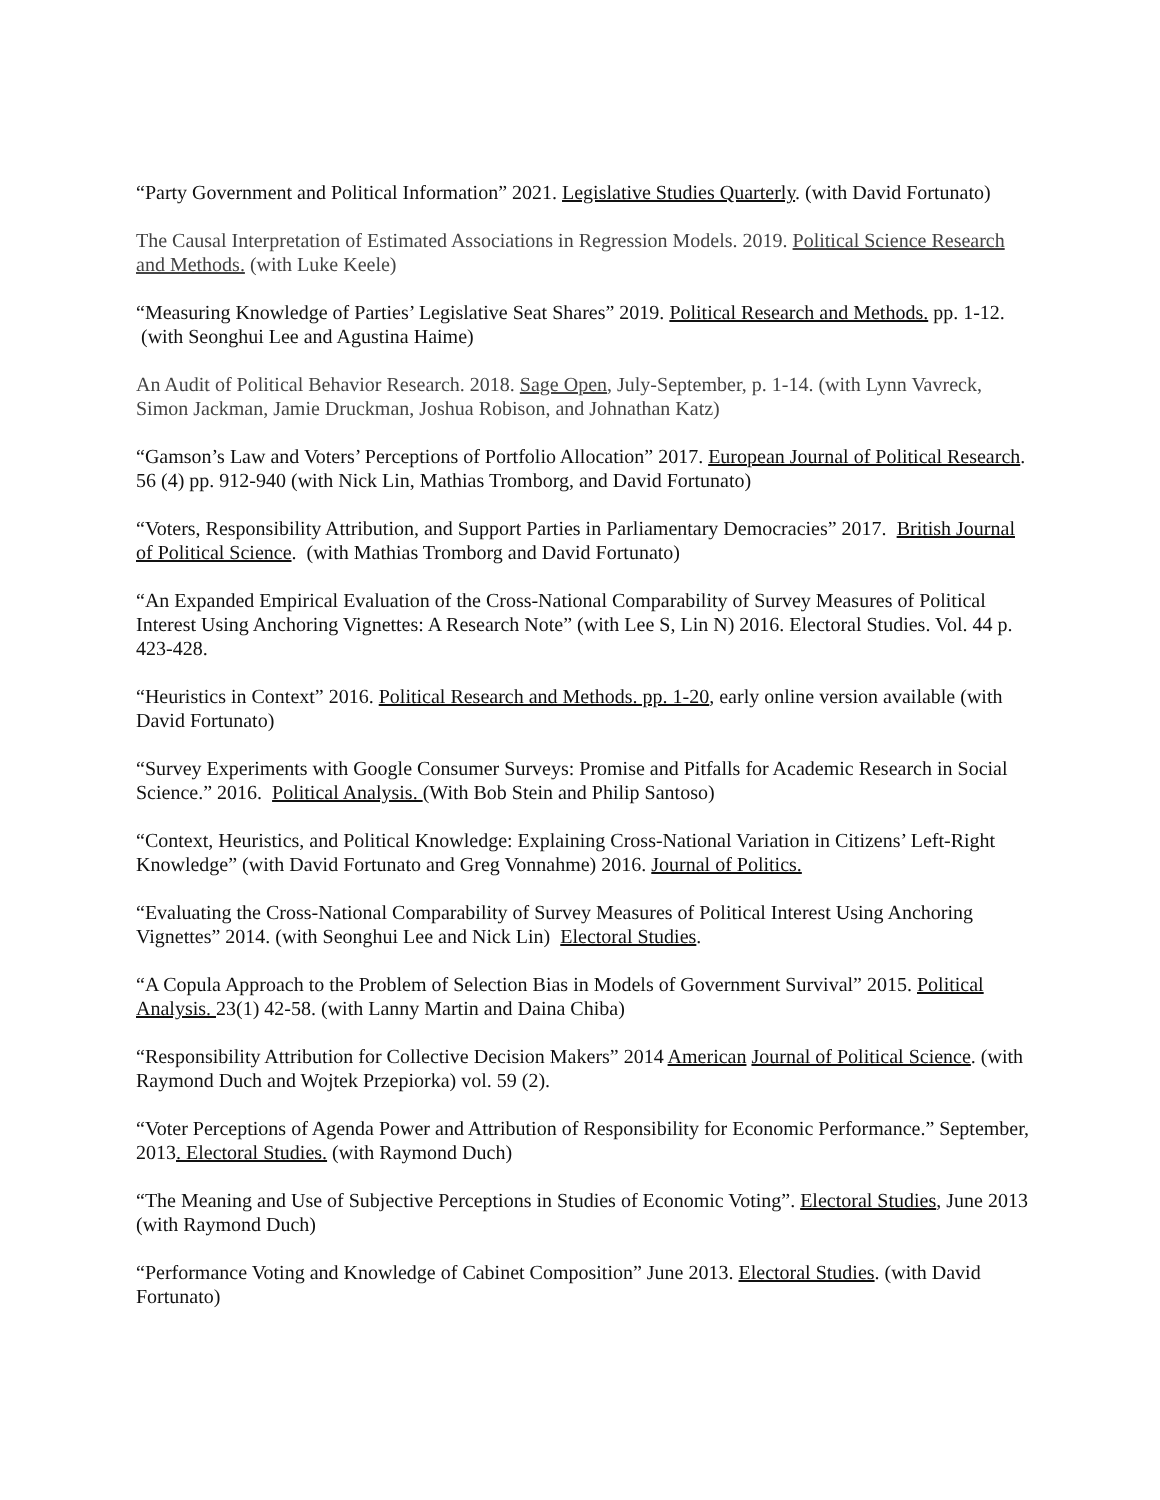“Party Government and Political Information” 2021. Legislative Studies Quarterly. (with David Fortunato)
The Causal Interpretation of Estimated Associations in Regression Models. 2019. Political Science Research and Methods. (with Luke Keele)
“Measuring Knowledge of Parties’ Legislative Seat Shares” 2019. Political Research and Methods. pp. 1-12. (with Seonghui Lee and Agustina Haime)
An Audit of Political Behavior Research. 2018. Sage Open, July-September, p. 1-14. (with Lynn Vavreck, Simon Jackman, Jamie Druckman, Joshua Robison, and Johnathan Katz)
“Gamson’s Law and Voters’ Perceptions of Portfolio Allocation” 2017. European Journal of Political Research. 56 (4) pp. 912-940 (with Nick Lin, Mathias Tromborg, and David Fortunato)
“Voters, Responsibility Attribution, and Support Parties in Parliamentary Democracies” 2017. British Journal of Political Science. (with Mathias Tromborg and David Fortunato)
“An Expanded Empirical Evaluation of the Cross-National Comparability of Survey Measures of Political Interest Using Anchoring Vignettes: A Research Note” (with Lee S, Lin N) 2016. Electoral Studies. Vol. 44 p. 423-428.
“Heuristics in Context” 2016. Political Research and Methods. pp. 1-20, early online version available (with David Fortunato)
“Survey Experiments with Google Consumer Surveys: Promise and Pitfalls for Academic Research in Social Science.” 2016. Political Analysis. (With Bob Stein and Philip Santoso)
“Context, Heuristics, and Political Knowledge: Explaining Cross-National Variation in Citizens’ Left-Right Knowledge” (with David Fortunato and Greg Vonnahme) 2016. Journal of Politics.
“Evaluating the Cross-National Comparability of Survey Measures of Political Interest Using Anchoring Vignettes” 2014. (with Seonghui Lee and Nick Lin) Electoral Studies.
“A Copula Approach to the Problem of Selection Bias in Models of Government Survival” 2015. Political Analysis. 23(1) 42-58. (with Lanny Martin and Daina Chiba)
“Responsibility Attribution for Collective Decision Makers” 2014 American Journal of Political Science. (with Raymond Duch and Wojtek Przepiorka) vol. 59 (2).
“Voter Perceptions of Agenda Power and Attribution of Responsibility for Economic Performance.” September, 2013. Electoral Studies. (with Raymond Duch)
“The Meaning and Use of Subjective Perceptions in Studies of Economic Voting”. Electoral Studies, June 2013 (with Raymond Duch)
“Performance Voting and Knowledge of Cabinet Composition” June 2013. Electoral Studies. (with David Fortunato)